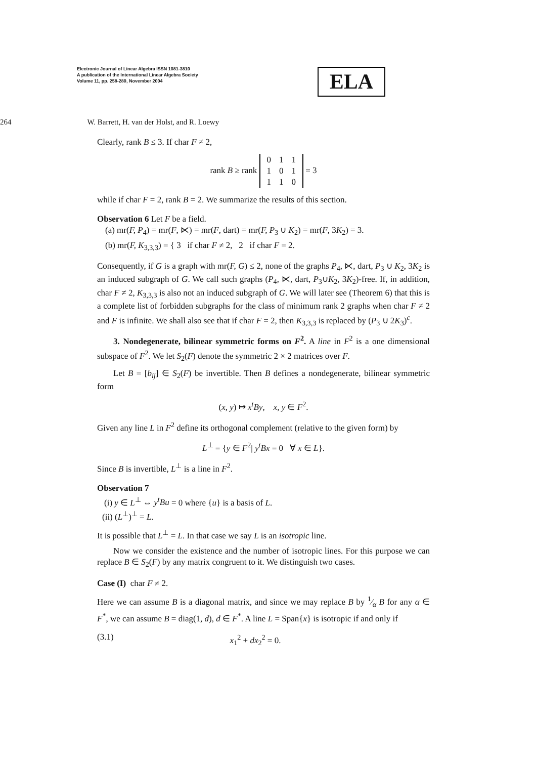Electronic Journal of Linear Algebra ISSN 1081-3810
A publication of the International Linear Algebra Society
Volume 11, pp. 258-280, November 2004
ELA
264 W. Barrett, H. van der Holst, and R. Loewy
Clearly, rank B ≤ 3. If char F ≠ 2,
rank B ≥ rank
| 0 | 1 | 1 |
| 1 | 0 | 1 |
| 1 | 1 | 0 |
= 3
while if char F = 2, rank B = 2. We summarize the results of this section.
Observation 6 Let F be a field.
(a) mr(F, P<sub>4</sub>) = mr(F, ⋉) = mr(F, dart) = mr(F, P<sub>3</sub> ∪ K<sub>2</sub>) = mr(F, 3K<sub>2</sub>) = 3.
(b) mr(F, K<sub>3,3,3</sub>) = { 3 if char F ≠ 2, 2 if char F = 2.
Consequently, if G is a graph with mr(F, G) ≤ 2, none of the graphs P<sub>4</sub>, ⋉, dart, P<sub>3</sub> ∪ K<sub>2</sub>, 3K<sub>2</sub> is an induced subgraph of G. We call such graphs (P<sub>4</sub>, ⋉, dart, P<sub>3</sub>∪K<sub>2</sub>, 3K<sub>2</sub>)-free. If, in addition, char F ≠ 2, K<sub>3,3,3</sub> is also not an induced subgraph of G. We will later see (Theorem 6) that this is a complete list of forbidden subgraphs for the class of minimum rank 2 graphs when char F ≠ 2 and F is infinite. We shall also see that if char F = 2, then K<sub>3,3,3</sub> is replaced by (P<sub>3</sub> ∪ 2K<sub>3</sub>)<sup>c</sup>.
3. Nondegenerate, bilinear symmetric forms on F<sup>2</sup>. A line in F<sup>2</sup> is a one dimensional subspace of F<sup>2</sup>. We let S<sub>2</sub>(F) denote the symmetric 2 × 2 matrices over F.
Let B = [b<sub>ij</sub>] ∈ S<sub>2</sub>(F) be invertible. Then B defines a nondegenerate, bilinear symmetric form
(x, y) ↦ x<sup>t</sup>By, x, y ∈ F<sup>2</sup>.
Given any line L in F<sup>2</sup> define its orthogonal complement (relative to the given form) by
L<sup>⊥</sup> = {y ∈ F<sup>2</sup>| y<sup>t</sup>Bx = 0 ∀ x ∈ L}.
Since B is invertible, L<sup>⊥</sup> is a line in F<sup>2</sup>.
Observation 7
(i) y ∈ L<sup>⊥</sup> ⇔ y<sup>t</sup>Bu = 0 where {u} is a basis of L.
(ii) (L<sup>⊥</sup>)<sup>⊥</sup> = L.
It is possible that L<sup>⊥</sup> = L. In that case we say L is an isotropic line.
Now we consider the existence and the number of isotropic lines. For this purpose we can replace B ∈ S<sub>2</sub>(F) by any matrix congruent to it. We distinguish two cases.
Case (I) char F ≠ 2.
Here we can assume B is a diagonal matrix, and since we may replace B by 1⁄α B for any α ∈ F<sup>*</sup>, we can assume B = diag(1, d), d ∈ F<sup>*</sup>. A line L = Span{x} is isotropic if and only if
(3.1) x<sub>1</sub><sup>2</sup> + dx<sub>2</sub><sup>2</sup> = 0.